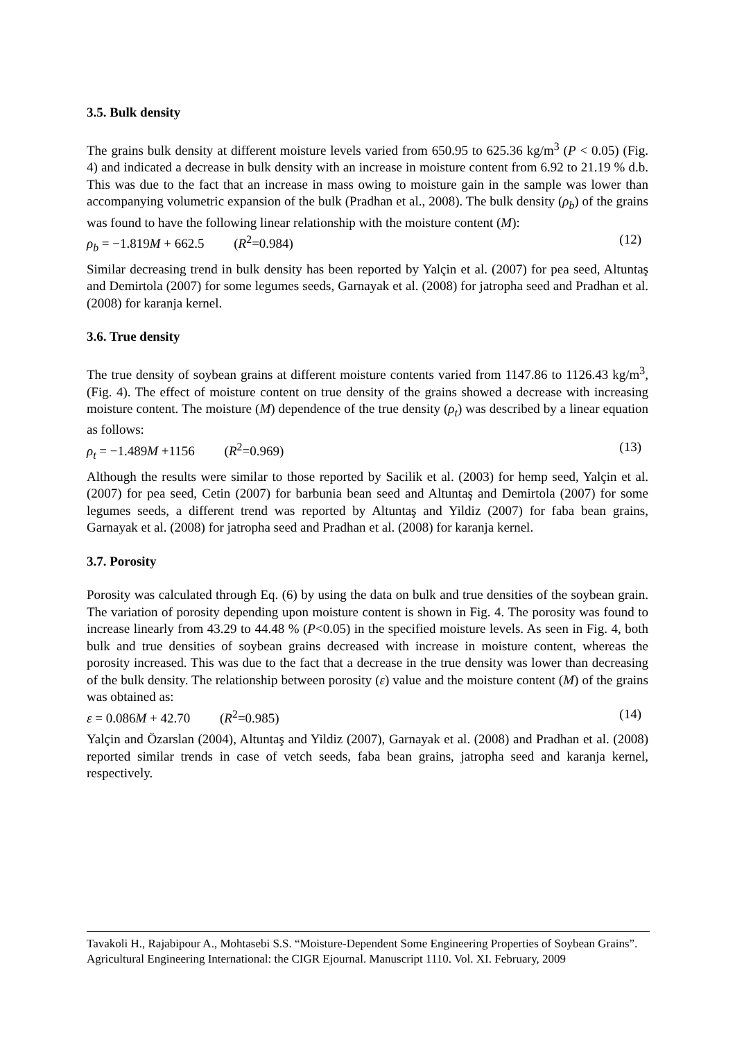3.5. Bulk density
The grains bulk density at different moisture levels varied from 650.95 to 625.36 kg/m<sup>3</sup> (P < 0.05) (Fig. 4) and indicated a decrease in bulk density with an increase in moisture content from 6.92 to 21.19 % d.b. This was due to the fact that an increase in mass owing to moisture gain in the sample was lower than accompanying volumetric expansion of the bulk (Pradhan et al., 2008). The bulk density (ρ<sub>b</sub>) of the grains was found to have the following linear relationship with the moisture content (M):
ρ<sub>b</sub> = −1.819M + 662.5 (R<sup>2</sup>=0.984) (12)
Similar decreasing trend in bulk density has been reported by Yalçin et al. (2007) for pea seed, Altuntaş and Demirtola (2007) for some legumes seeds, Garnayak et al. (2008) for jatropha seed and Pradhan et al. (2008) for karanja kernel.
3.6. True density
The true density of soybean grains at different moisture contents varied from 1147.86 to 1126.43 kg/m<sup>3</sup>, (Fig. 4). The effect of moisture content on true density of the grains showed a decrease with increasing moisture content. The moisture (M) dependence of the true density (ρ<sub>t</sub>) was described by a linear equation as follows:
ρ<sub>t</sub> = −1.489M +1156 (R<sup>2</sup>=0.969) (13)
Although the results were similar to those reported by Sacilik et al. (2003) for hemp seed, Yalçin et al. (2007) for pea seed, Cetin (2007) for barbunia bean seed and Altuntaş and Demirtola (2007) for some legumes seeds, a different trend was reported by Altuntaş and Yildiz (2007) for faba bean grains, Garnayak et al. (2008) for jatropha seed and Pradhan et al. (2008) for karanja kernel.
3.7. Porosity
Porosity was calculated through Eq. (6) by using the data on bulk and true densities of the soybean grain. The variation of porosity depending upon moisture content is shown in Fig. 4. The porosity was found to increase linearly from 43.29 to 44.48 % (P<0.05) in the specified moisture levels. As seen in Fig. 4, both bulk and true densities of soybean grains decreased with increase in moisture content, whereas the porosity increased. This was due to the fact that a decrease in the true density was lower than decreasing of the bulk density. The relationship between porosity (ε) value and the moisture content (M) of the grains was obtained as:
ε = 0.086M + 42.70 (R<sup>2</sup>=0.985) (14)
Yalçin and Özarslan (2004), Altuntaş and Yildiz (2007), Garnayak et al. (2008) and Pradhan et al. (2008) reported similar trends in case of vetch seeds, faba bean grains, jatropha seed and karanja kernel, respectively.
Tavakoli H., Rajabipour A., Mohtasebi S.S. “Moisture-Dependent Some Engineering Properties of Soybean Grains”. Agricultural Engineering International: the CIGR Ejournal. Manuscript 1110. Vol. XI. February, 2009